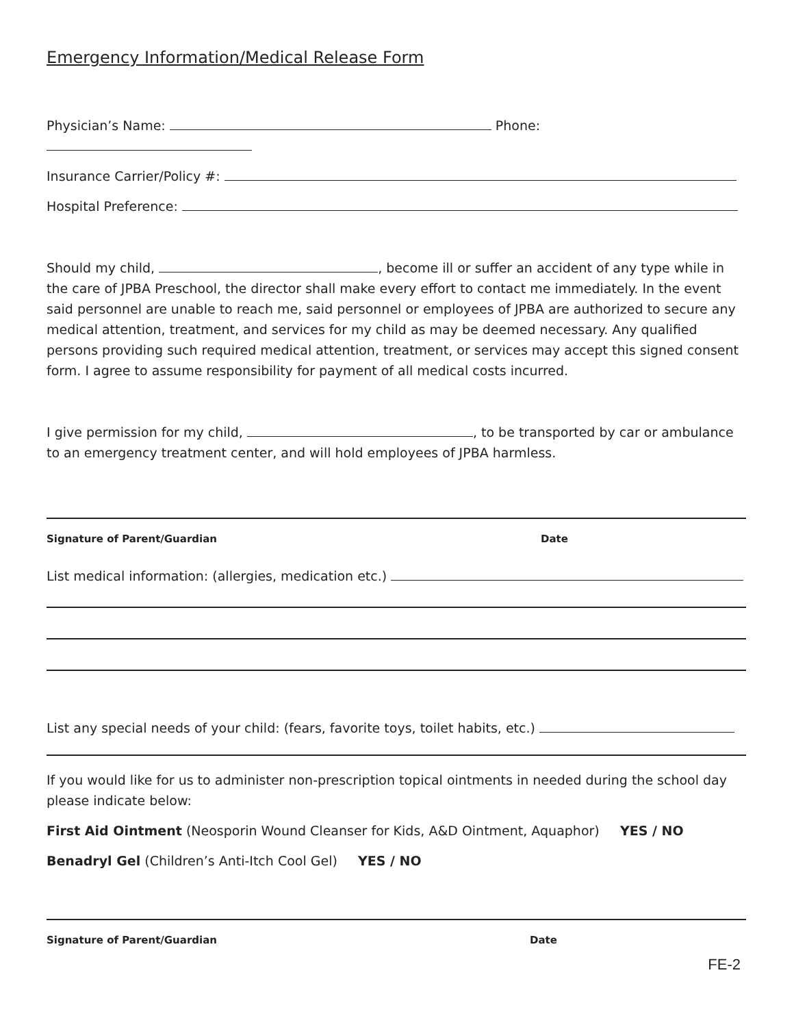Emergency Information/Medical Release Form
Physician’s Name: Phone:
Insurance Carrier/Policy #:
Hospital Preference:
Should my child, , become ill or suffer an accident of any type while in the care of JPBA Preschool, the director shall make every effort to contact me immediately. In the event said personnel are unable to reach me, said personnel or employees of JPBA are authorized to secure any medical attention, treatment, and services for my child as may be deemed necessary. Any qualified persons providing such required medical attention, treatment, or services may accept this signed consent form. I agree to assume responsibility for payment of all medical costs incurred.
I give permission for my child, , to be transported by car or ambulance to an emergency treatment center, and will hold employees of JPBA harmless.
Signature of Parent/Guardian Date
List medical information: (allergies, medication etc.)
List any special needs of your child: (fears, favorite toys, toilet habits, etc.)
If you would like for us to administer non-prescription topical ointments in needed during the school day please indicate below:
First Aid Ointment (Neosporin Wound Cleanser for Kids, A&D Ointment, Aquaphor) YES / NO
Benadryl Gel (Children’s Anti-Itch Cool Gel) YES / NO
Signature of Parent/Guardian Date
FE-2